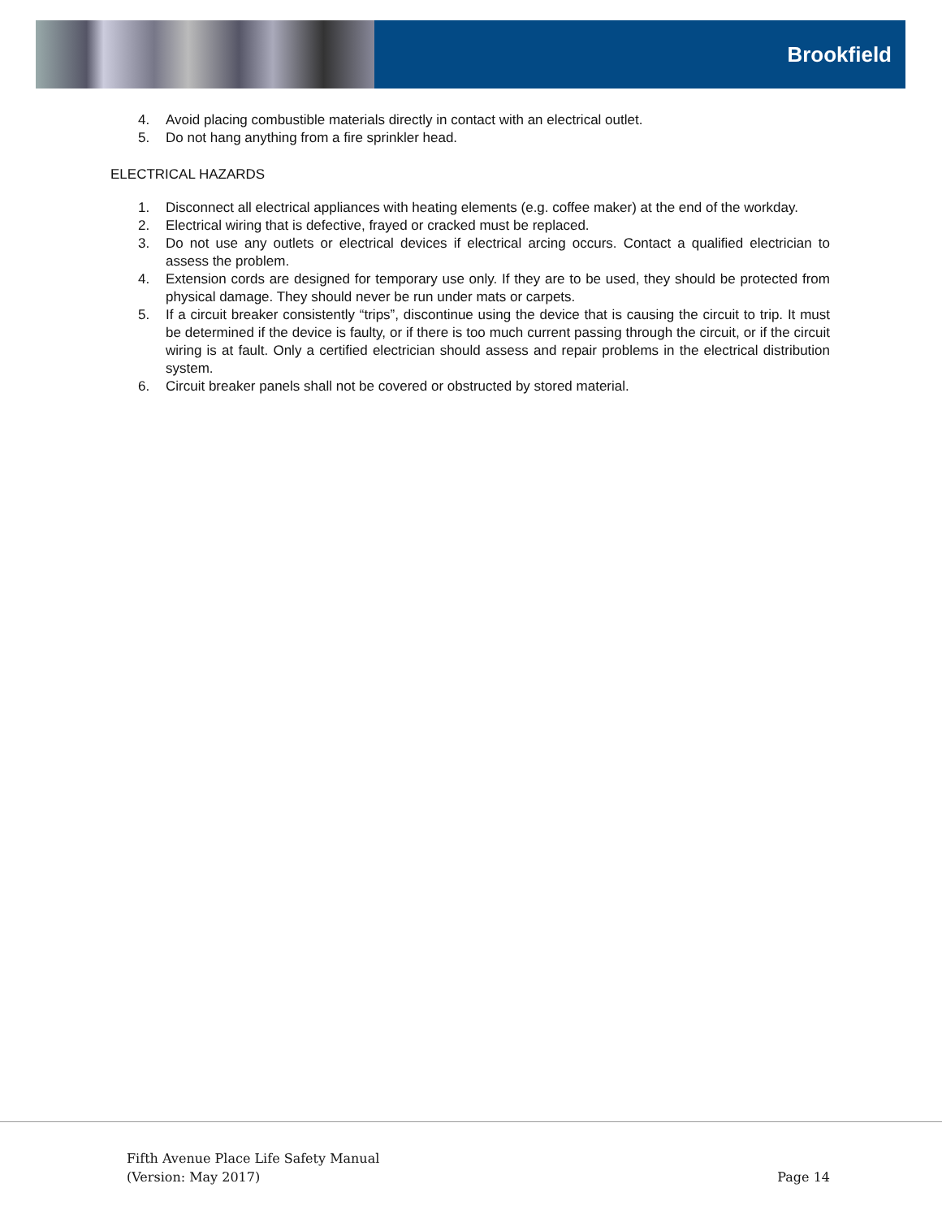Brookfield
4. Avoid placing combustible materials directly in contact with an electrical outlet.
5. Do not hang anything from a fire sprinkler head.
ELECTRICAL HAZARDS
1. Disconnect all electrical appliances with heating elements (e.g. coffee maker) at the end of the workday.
2. Electrical wiring that is defective, frayed or cracked must be replaced.
3. Do not use any outlets or electrical devices if electrical arcing occurs. Contact a qualified electrician to assess the problem.
4. Extension cords are designed for temporary use only. If they are to be used, they should be protected from physical damage. They should never be run under mats or carpets.
5. If a circuit breaker consistently “trips”, discontinue using the device that is causing the circuit to trip. It must be determined if the device is faulty, or if there is too much current passing through the circuit, or if the circuit wiring is at fault. Only a certified electrician should assess and repair problems in the electrical distribution system.
6. Circuit breaker panels shall not be covered or obstructed by stored material.
Fifth Avenue Place Life Safety Manual
(Version: May 2017)
Page 14